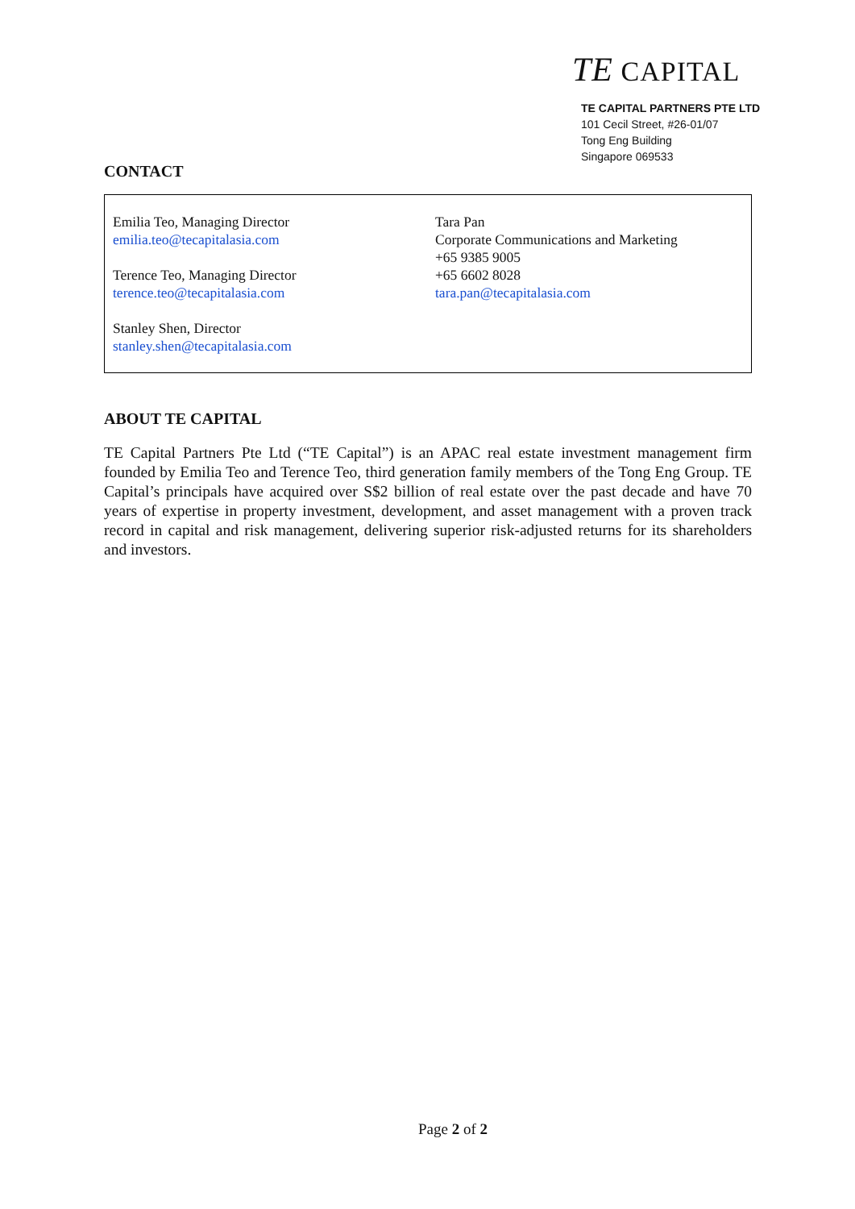TE CAPITAL
TE CAPITAL PARTNERS PTE LTD
101 Cecil Street, #26-01/07
Tong Eng Building
Singapore 069533
CONTACT
| Emilia Teo, Managing Director emilia.teo@tecapitalasia.com Terence Teo, Managing Director terence.teo@tecapitalasia.com Stanley Shen, Director stanley.shen@tecapitalasia.com | Tara Pan Corporate Communications and Marketing +65 9385 9005 +65 6602 8028 tara.pan@tecapitalasia.com |
ABOUT TE CAPITAL
TE Capital Partners Pte Ltd (“TE Capital”) is an APAC real estate investment management firm founded by Emilia Teo and Terence Teo, third generation family members of the Tong Eng Group. TE Capital’s principals have acquired over S$2 billion of real estate over the past decade and have 70 years of expertise in property investment, development, and asset management with a proven track record in capital and risk management, delivering superior risk-adjusted returns for its shareholders and investors.
Page 2 of 2